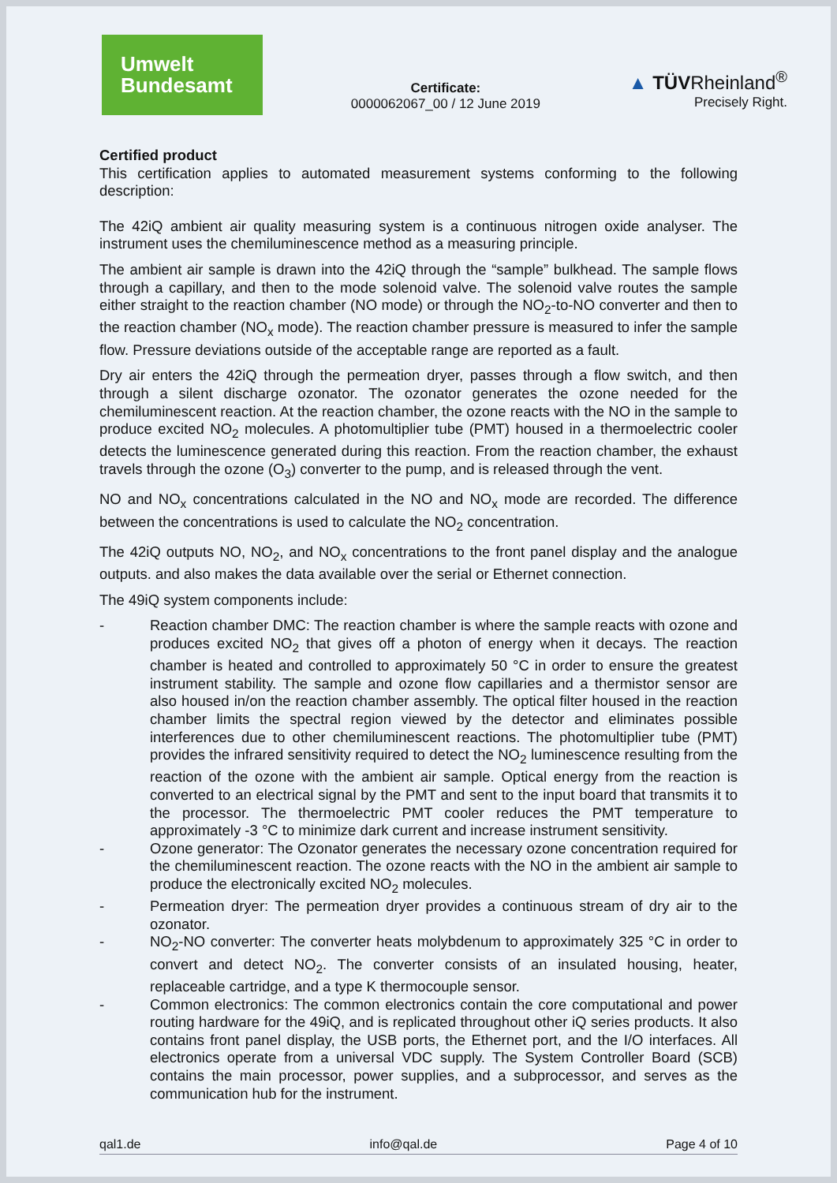Umwelt
Bundesamt
Certificate:
0000062067_00 / 12 June 2019
▲ TÜVRheinland<sup>®</sup>
Precisely Right.
Certified product
This certification applies to automated measurement systems conforming to the following description:
The 42iQ ambient air quality measuring system is a continuous nitrogen oxide analyser. The instrument uses the chemiluminescence method as a measuring principle.
The ambient air sample is drawn into the 42iQ through the “sample” bulkhead. The sample flows through a capillary, and then to the mode solenoid valve. The solenoid valve routes the sample either straight to the reaction chamber (NO mode) or through the NO<sub>2</sub>-to-NO converter and then to the reaction chamber (NO<sub>x</sub> mode). The reaction chamber pressure is measured to infer the sample flow. Pressure deviations outside of the acceptable range are reported as a fault.
Dry air enters the 42iQ through the permeation dryer, passes through a flow switch, and then through a silent discharge ozonator. The ozonator generates the ozone needed for the chemiluminescent reaction. At the reaction chamber, the ozone reacts with the NO in the sample to produce excited NO<sub>2</sub> molecules. A photomultiplier tube (PMT) housed in a thermoelectric cooler detects the luminescence generated during this reaction. From the reaction chamber, the exhaust travels through the ozone (O<sub>3</sub>) converter to the pump, and is released through the vent.
NO and NO<sub>x</sub> concentrations calculated in the NO and NO<sub>x</sub> mode are recorded. The difference between the concentrations is used to calculate the NO<sub>2</sub> concentration.
The 42iQ outputs NO, NO<sub>2</sub>, and NO<sub>x</sub> concentrations to the front panel display and the analogue outputs. and also makes the data available over the serial or Ethernet connection.
The 49iQ system components include:
- Reaction chamber DMC: The reaction chamber is where the sample reacts with ozone and produces excited NO<sub>2</sub> that gives off a photon of energy when it decays. The reaction chamber is heated and controlled to approximately 50 °C in order to ensure the greatest instrument stability. The sample and ozone flow capillaries and a thermistor sensor are also housed in/on the reaction chamber assembly. The optical filter housed in the reaction chamber limits the spectral region viewed by the detector and eliminates possible interferences due to other chemiluminescent reactions. The photomultiplier tube (PMT) provides the infrared sensitivity required to detect the NO<sub>2</sub> luminescence resulting from the reaction of the ozone with the ambient air sample. Optical energy from the reaction is converted to an electrical signal by the PMT and sent to the input board that transmits it to the processor. The thermoelectric PMT cooler reduces the PMT temperature to approximately -3 °C to minimize dark current and increase instrument sensitivity.
- Ozone generator: The Ozonator generates the necessary ozone concentration required for the chemiluminescent reaction. The ozone reacts with the NO in the ambient air sample to produce the electronically excited NO<sub>2</sub> molecules.
- Permeation dryer: The permeation dryer provides a continuous stream of dry air to the ozonator.
- NO<sub>2</sub>-NO converter: The converter heats molybdenum to approximately 325 °C in order to convert and detect NO<sub>2</sub>. The converter consists of an insulated housing, heater, replaceable cartridge, and a type K thermocouple sensor.
- Common electronics: The common electronics contain the core computational and power routing hardware for the 49iQ, and is replicated throughout other iQ series products. It also contains front panel display, the USB ports, the Ethernet port, and the I/O interfaces. All electronics operate from a universal VDC supply. The System Controller Board (SCB) contains the main processor, power supplies, and a subprocessor, and serves as the communication hub for the instrument.
qal1.de info@qal.de Page 4 of 10